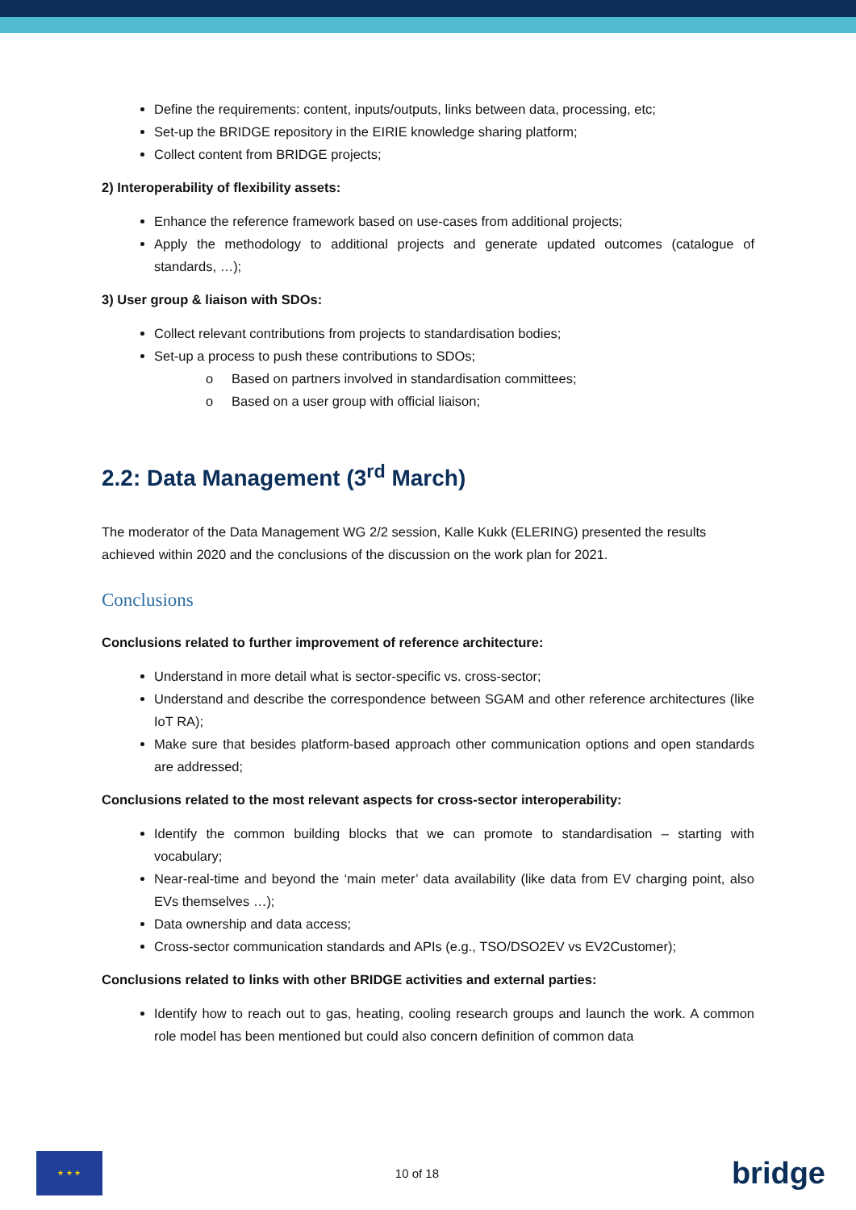Define the requirements: content, inputs/outputs, links between data, processing, etc;
Set-up the BRIDGE repository in the EIRIE knowledge sharing platform;
Collect content from BRIDGE projects;
2) Interoperability of flexibility assets:
Enhance the reference framework based on use-cases from additional projects;
Apply the methodology to additional projects and generate updated outcomes (catalogue of standards, …);
3) User group & liaison with SDOs:
Collect relevant contributions from projects to standardisation bodies;
Set-up a process to push these contributions to SDOs;
o Based on partners involved in standardisation committees;
o Based on a user group with official liaison;
2.2: Data Management (3<sup>rd</sup> March)
The moderator of the Data Management WG 2/2 session, Kalle Kukk (ELERING) presented the results achieved within 2020 and the conclusions of the discussion on the work plan for 2021.
Conclusions
Conclusions related to further improvement of reference architecture:
Understand in more detail what is sector-specific vs. cross-sector;
Understand and describe the correspondence between SGAM and other reference architectures (like IoT RA);
Make sure that besides platform-based approach other communication options and open standards are addressed;
Conclusions related to the most relevant aspects for cross-sector interoperability:
Identify the common building blocks that we can promote to standardisation – starting with vocabulary;
Near-real-time and beyond the ‘main meter’ data availability (like data from EV charging point, also EVs themselves …);
Data ownership and data access;
Cross-sector communication standards and APIs (e.g., TSO/DSO2EV vs EV2Customer);
Conclusions related to links with other BRIDGE activities and external parties:
Identify how to reach out to gas, heating, cooling research groups and launch the work. A common role model has been mentioned but could also concern definition of common data
★ ★ ★
10 of 18
bridge